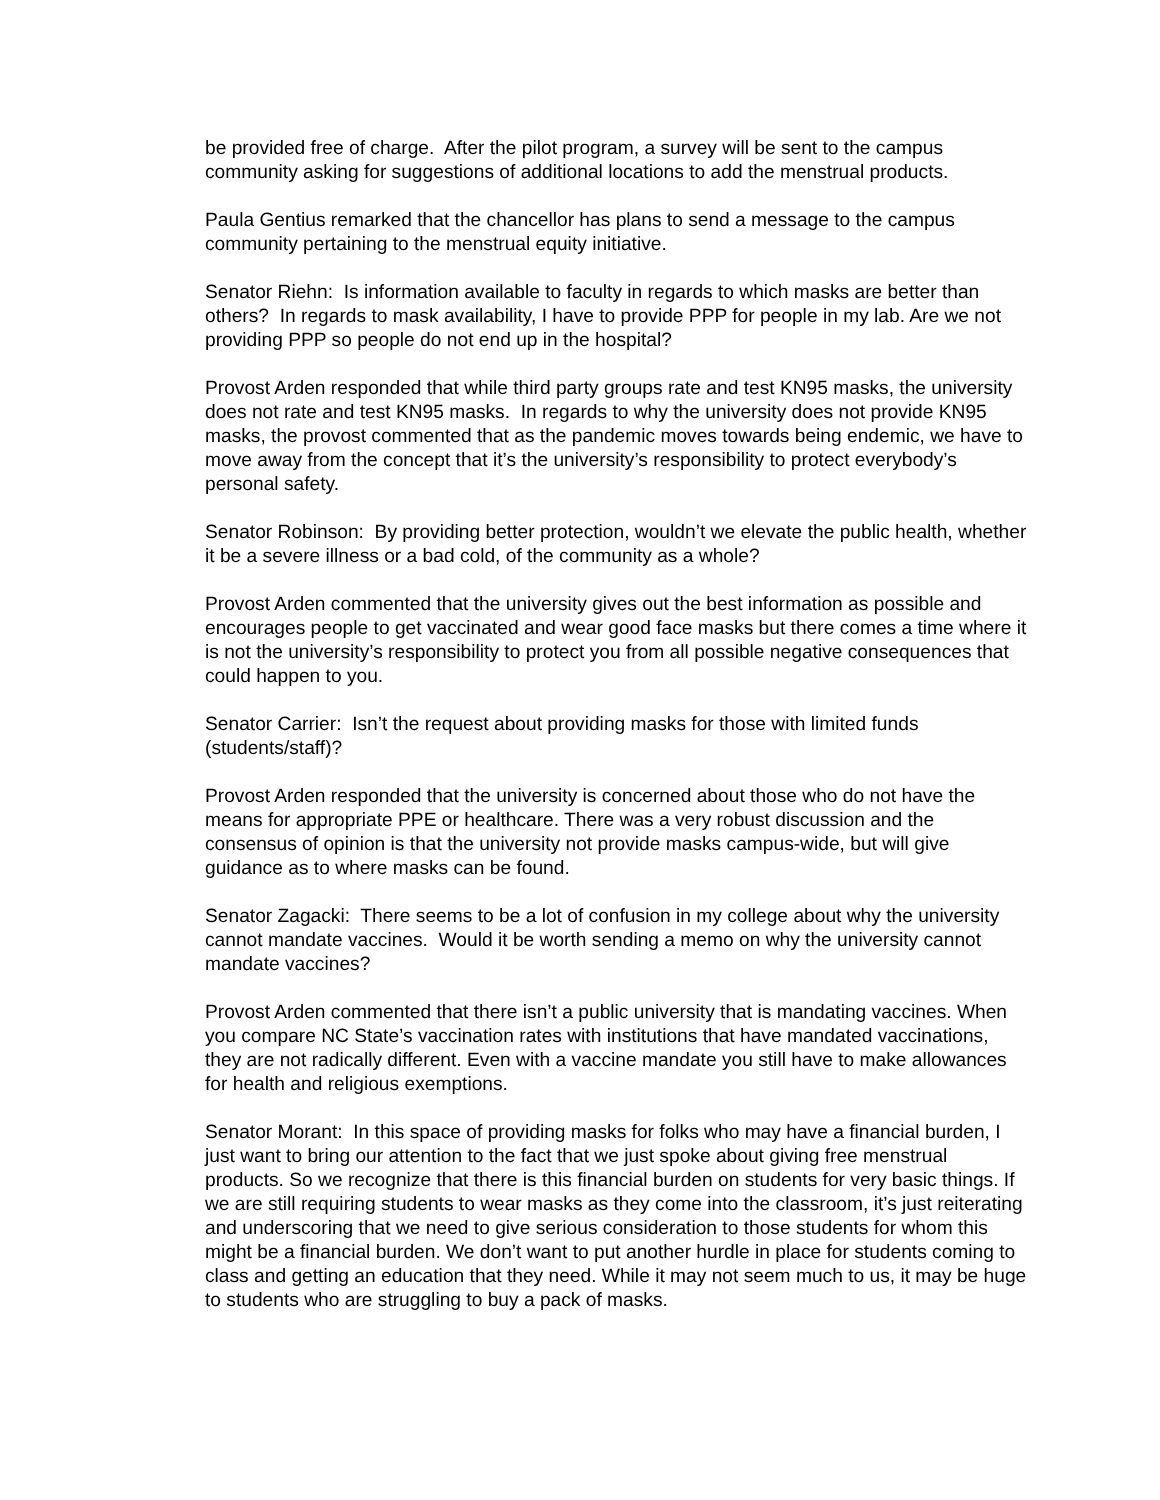be provided free of charge. After the pilot program, a survey will be sent to the campus community asking for suggestions of additional locations to add the menstrual products.
Paula Gentius remarked that the chancellor has plans to send a message to the campus community pertaining to the menstrual equity initiative.
Senator Riehn: Is information available to faculty in regards to which masks are better than others? In regards to mask availability, I have to provide PPP for people in my lab. Are we not providing PPP so people do not end up in the hospital?
Provost Arden responded that while third party groups rate and test KN95 masks, the university does not rate and test KN95 masks. In regards to why the university does not provide KN95 masks, the provost commented that as the pandemic moves towards being endemic, we have to move away from the concept that it’s the university’s responsibility to protect everybody’s personal safety.
Senator Robinson: By providing better protection, wouldn’t we elevate the public health, whether it be a severe illness or a bad cold, of the community as a whole?
Provost Arden commented that the university gives out the best information as possible and encourages people to get vaccinated and wear good face masks but there comes a time where it is not the university’s responsibility to protect you from all possible negative consequences that could happen to you.
Senator Carrier: Isn’t the request about providing masks for those with limited funds (students/staff)?
Provost Arden responded that the university is concerned about those who do not have the means for appropriate PPE or healthcare. There was a very robust discussion and the consensus of opinion is that the university not provide masks campus-wide, but will give guidance as to where masks can be found.
Senator Zagacki: There seems to be a lot of confusion in my college about why the university cannot mandate vaccines. Would it be worth sending a memo on why the university cannot mandate vaccines?
Provost Arden commented that there isn’t a public university that is mandating vaccines. When you compare NC State’s vaccination rates with institutions that have mandated vaccinations, they are not radically different. Even with a vaccine mandate you still have to make allowances for health and religious exemptions.
Senator Morant: In this space of providing masks for folks who may have a financial burden, I just want to bring our attention to the fact that we just spoke about giving free menstrual products. So we recognize that there is this financial burden on students for very basic things. If we are still requiring students to wear masks as they come into the classroom, it’s just reiterating and underscoring that we need to give serious consideration to those students for whom this might be a financial burden. We don’t want to put another hurdle in place for students coming to class and getting an education that they need. While it may not seem much to us, it may be huge to students who are struggling to buy a pack of masks.